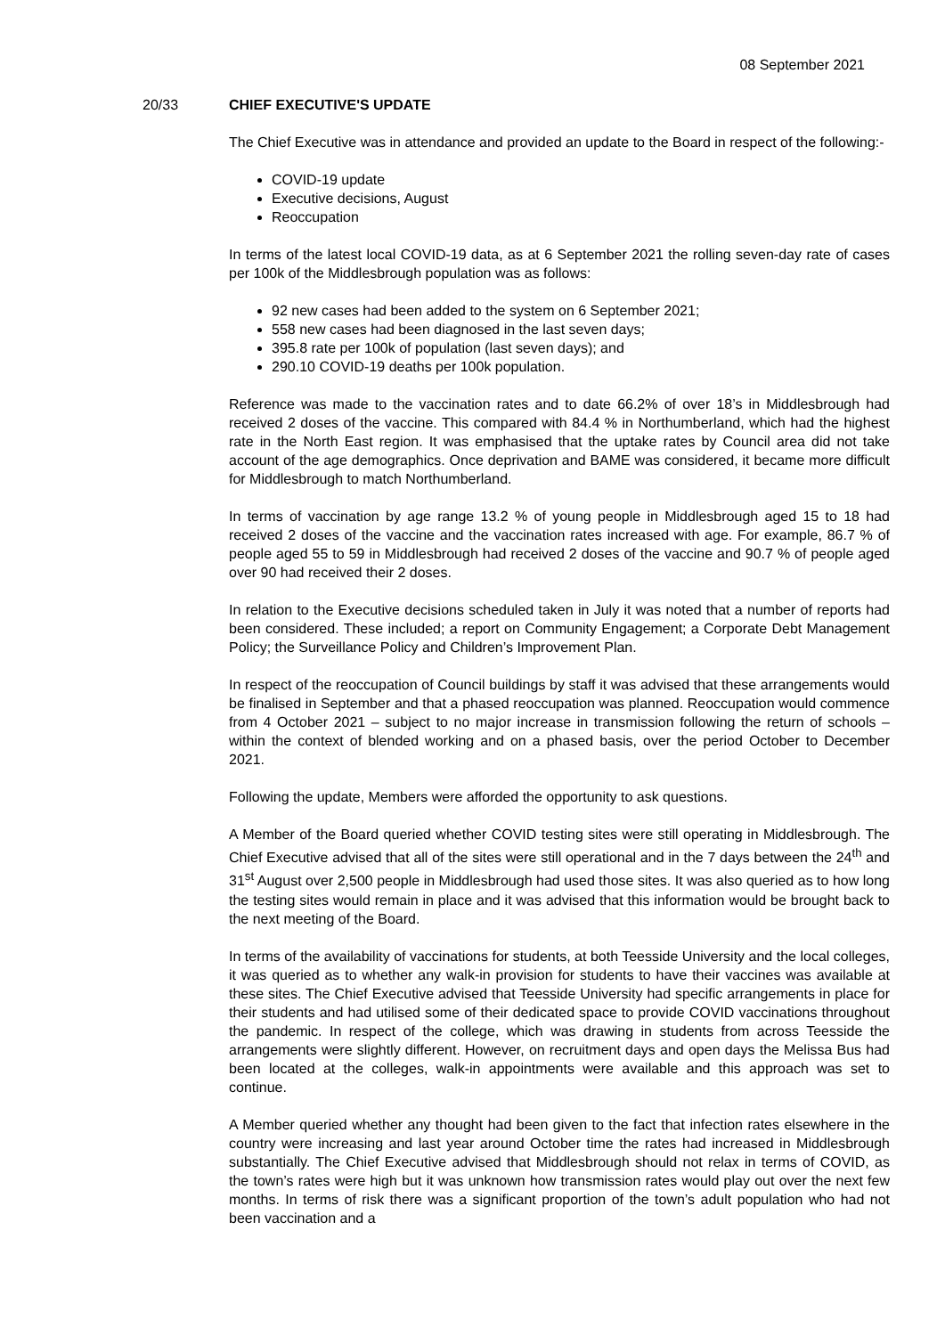08 September 2021
20/33 CHIEF EXECUTIVE'S UPDATE
The Chief Executive was in attendance and provided an update to the Board in respect of the following:-
COVID-19 update
Executive decisions, August
Reoccupation
In terms of the latest local COVID-19 data, as at 6 September 2021 the rolling seven-day rate of cases per 100k of the Middlesbrough population was as follows:
92 new cases had been added to the system on 6 September 2021;
558 new cases had been diagnosed in the last seven days;
395.8 rate per 100k of population (last seven days); and
290.10 COVID-19 deaths per 100k population.
Reference was made to the vaccination rates and to date 66.2% of over 18’s in Middlesbrough had received 2 doses of the vaccine. This compared with 84.4 % in Northumberland, which had the highest rate in the North East region. It was emphasised that the uptake rates by Council area did not take account of the age demographics. Once deprivation and BAME was considered, it became more difficult for Middlesbrough to match Northumberland.
In terms of vaccination by age range 13.2 % of young people in Middlesbrough aged 15 to 18 had received 2 doses of the vaccine and the vaccination rates increased with age. For example, 86.7 % of people aged 55 to 59 in Middlesbrough had received 2 doses of the vaccine and 90.7 % of people aged over 90 had received their 2 doses.
In relation to the Executive decisions scheduled taken in July it was noted that a number of reports had been considered. These included; a report on Community Engagement; a Corporate Debt Management Policy; the Surveillance Policy and Children’s Improvement Plan.
In respect of the reoccupation of Council buildings by staff it was advised that these arrangements would be finalised in September and that a phased reoccupation was planned. Reoccupation would commence from 4 October 2021 – subject to no major increase in transmission following the return of schools – within the context of blended working and on a phased basis, over the period October to December 2021.
Following the update, Members were afforded the opportunity to ask questions.
A Member of the Board queried whether COVID testing sites were still operating in Middlesbrough. The Chief Executive advised that all of the sites were still operational and in the 7 days between the 24<sup>th</sup> and 31<sup>st</sup> August over 2,500 people in Middlesbrough had used those sites. It was also queried as to how long the testing sites would remain in place and it was advised that this information would be brought back to the next meeting of the Board.
In terms of the availability of vaccinations for students, at both Teesside University and the local colleges, it was queried as to whether any walk-in provision for students to have their vaccines was available at these sites. The Chief Executive advised that Teesside University had specific arrangements in place for their students and had utilised some of their dedicated space to provide COVID vaccinations throughout the pandemic. In respect of the college, which was drawing in students from across Teesside the arrangements were slightly different. However, on recruitment days and open days the Melissa Bus had been located at the colleges, walk-in appointments were available and this approach was set to continue.
A Member queried whether any thought had been given to the fact that infection rates elsewhere in the country were increasing and last year around October time the rates had increased in Middlesbrough substantially. The Chief Executive advised that Middlesbrough should not relax in terms of COVID, as the town’s rates were high but it was unknown how transmission rates would play out over the next few months. In terms of risk there was a significant proportion of the town’s adult population who had not been vaccination and a